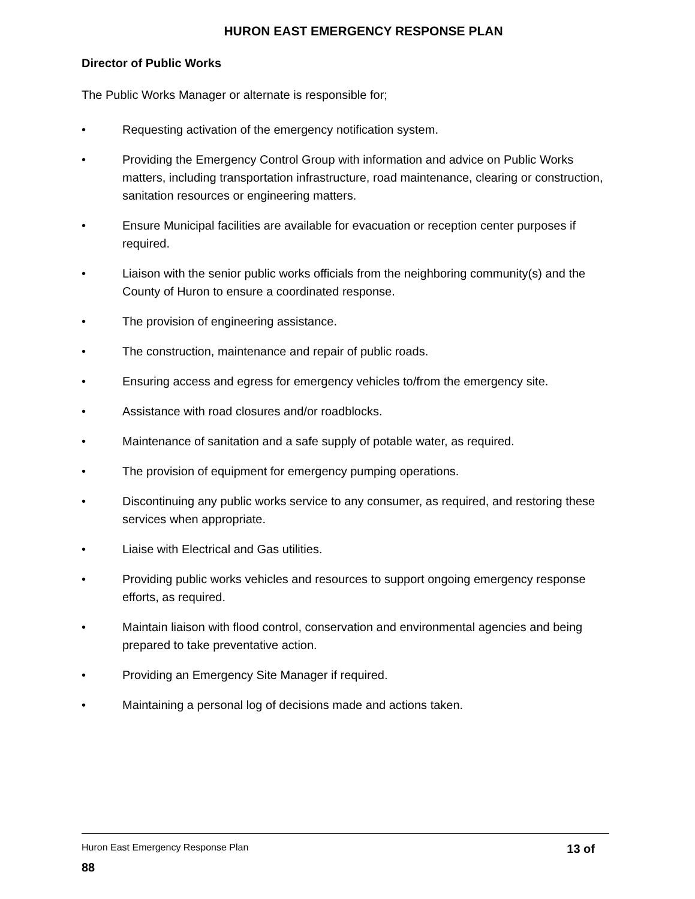HURON EAST EMERGENCY RESPONSE PLAN
Director of Public Works
The Public Works Manager or alternate is responsible for;
• Requesting activation of the emergency notification system.
• Providing the Emergency Control Group with information and advice on Public Works matters, including transportation infrastructure, road maintenance, clearing or construction, sanitation resources or engineering matters.
• Ensure Municipal facilities are available for evacuation or reception center purposes if required.
• Liaison with the senior public works officials from the neighboring community(s) and the County of Huron to ensure a coordinated response.
• The provision of engineering assistance.
• The construction, maintenance and repair of public roads.
• Ensuring access and egress for emergency vehicles to/from the emergency site.
• Assistance with road closures and/or roadblocks.
• Maintenance of sanitation and a safe supply of potable water, as required.
• The provision of equipment for emergency pumping operations.
• Discontinuing any public works service to any consumer, as required, and restoring these services when appropriate.
• Liaise with Electrical and Gas utilities.
• Providing public works vehicles and resources to support ongoing emergency response efforts, as required.
• Maintain liaison with flood control, conservation and environmental agencies and being prepared to take preventative action.
• Providing an Emergency Site Manager if required.
• Maintaining a personal log of decisions made and actions taken.
Huron East Emergency Response Plan 13 of
88